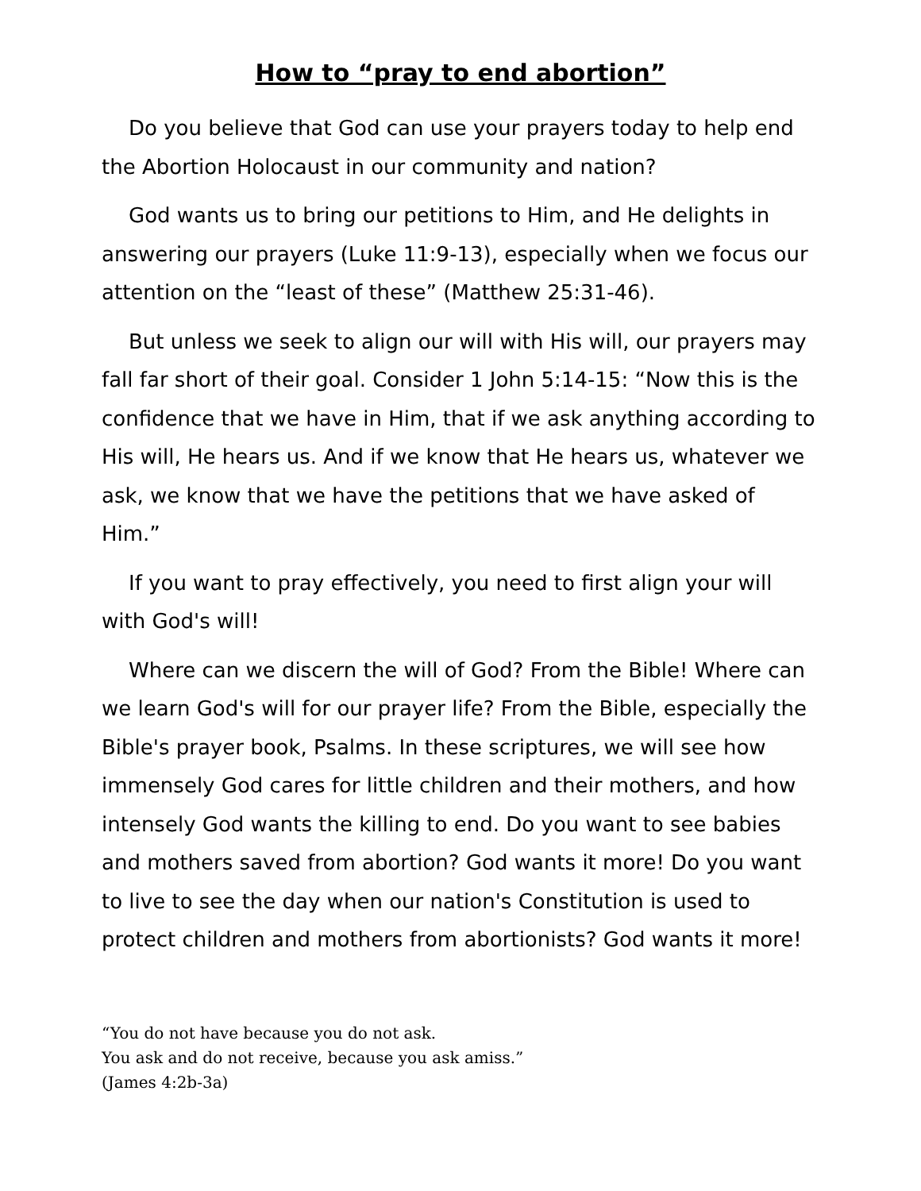How to “pray to end abortion”
Do you believe that God can use your prayers today to help end the Abortion Holocaust in our community and nation?
God wants us to bring our petitions to Him, and He delights in answering our prayers (Luke 11:9-13), especially when we focus our attention on the “least of these” (Matthew 25:31-46).
But unless we seek to align our will with His will, our prayers may fall far short of their goal. Consider 1 John 5:14-15: “Now this is the confidence that we have in Him, that if we ask anything according to His will, He hears us. And if we know that He hears us, whatever we ask, we know that we have the petitions that we have asked of Him.”
If you want to pray effectively, you need to first align your will with God's will!
Where can we discern the will of God? From the Bible! Where can we learn God's will for our prayer life? From the Bible, especially the Bible's prayer book, Psalms. In these scriptures, we will see how immensely God cares for little children and their mothers, and how intensely God wants the killing to end. Do you want to see babies and mothers saved from abortion? God wants it more! Do you want to live to see the day when our nation's Constitution is used to protect children and mothers from abortionists? God wants it more!
“You do not have because you do not ask.
You ask and do not receive, because you ask amiss.”
(James 4:2b-3a)